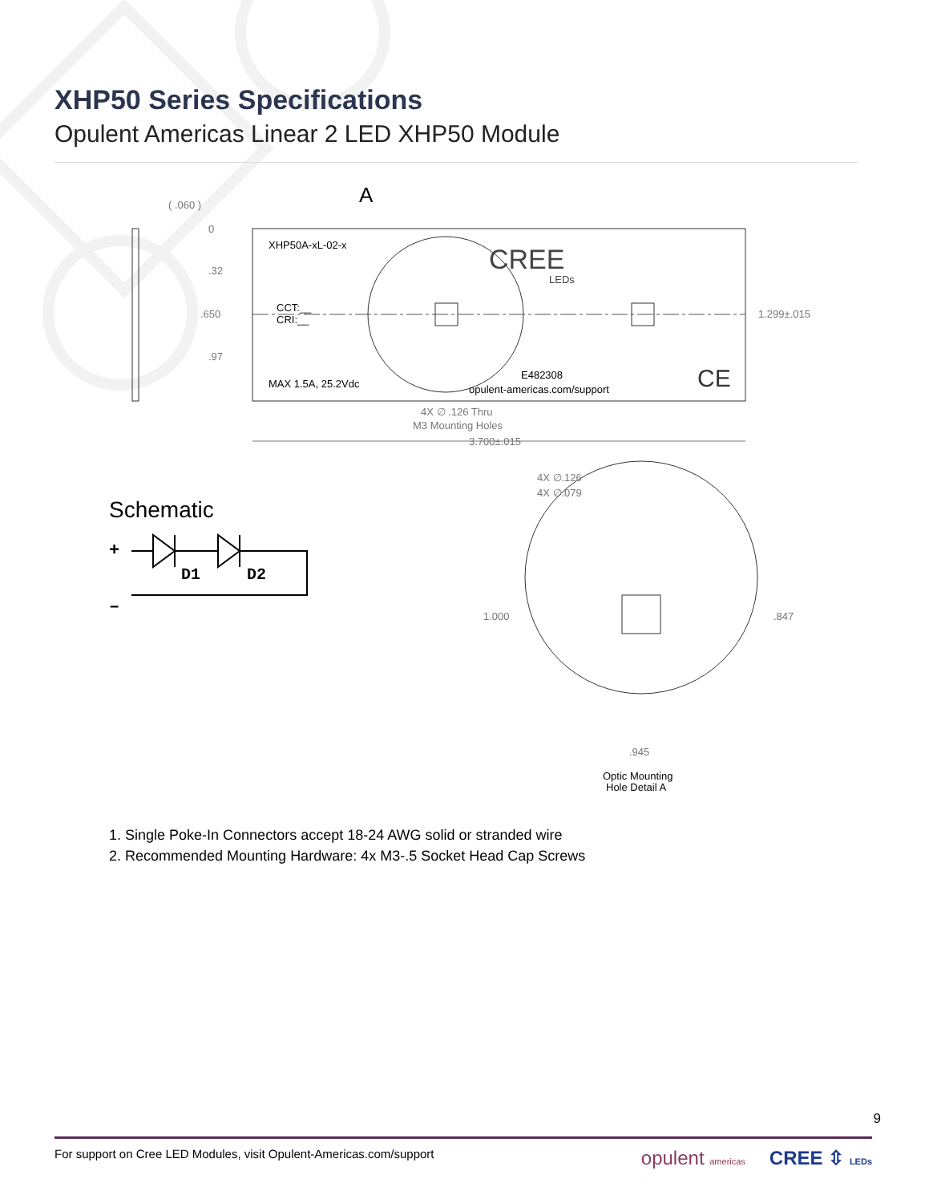XHP50 Series Specifications
Opulent Americas Linear 2 LED XHP50 Module
XHP50A-xL-02-x
CCT:__
CRI:__
MAX 1.5A, 25.2Vdc
CREE
LEDs
E482308
opulent-americas.com/support
CE
( .060 )
0
.32
.650
.97
A
1.299±.015
4X ∅ .126 Thru
M3 Mounting Holes
3.700±.015
4X ∅.126
4X ∅.079
1.000
.847
.945
Optic Mounting
Hole Detail A
Schematic
+
–
D1
D2
1. Single Poke-In Connectors accept 18-24 AWG solid or stranded wire
2. Recommended Mounting Hardware: 4x M3-.5 Socket Head Cap Screws
9
For support on Cree LED Modules, visit Opulent-Americas.com/support opulent americas CREE ⇳ LEDs